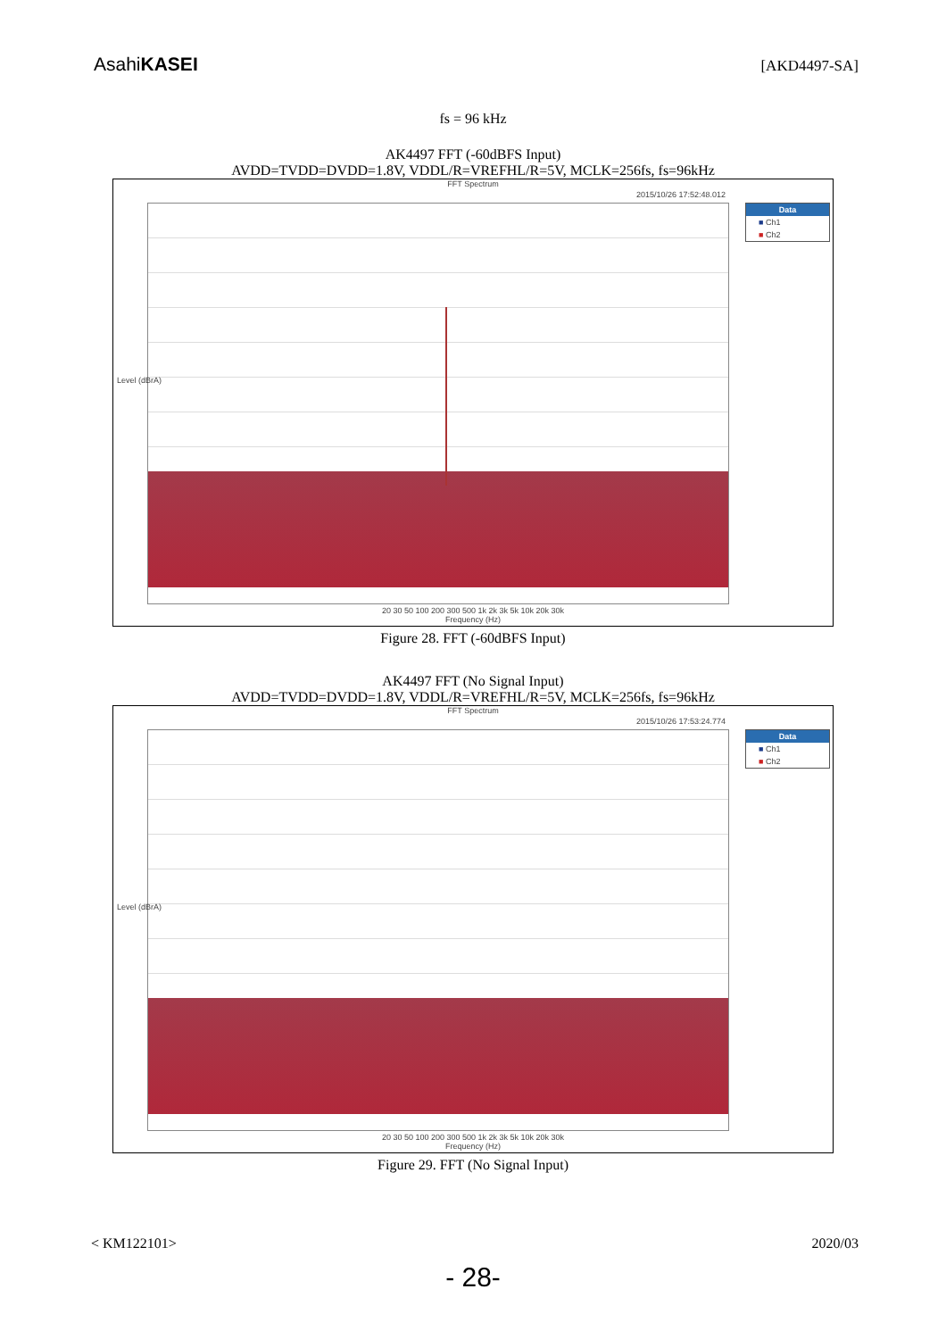AsahiKASEI
[AKD4497-SA]
fs = 96 kHz
AK4497 FFT (-60dBFS Input)
AVDD=TVDD=DVDD=1.8V, VDDL/R=VREFHL/R=5V, MCLK=256fs, fs=96kHz
FFT Spectrum
2015/10/26 17:52:48.012
Data
■ Ch1
■ Ch2
Level (dBrA)
20 30 50 100 200 300 500 1k 2k 3k 5k 10k 20k 30k
Frequency (Hz)
Figure 28. FFT (-60dBFS Input)
AK4497 FFT (No Signal Input)
AVDD=TVDD=DVDD=1.8V, VDDL/R=VREFHL/R=5V, MCLK=256fs, fs=96kHz
FFT Spectrum
2015/10/26 17:53:24.774
Data
■ Ch1
■ Ch2
Level (dBrA)
20 30 50 100 200 300 500 1k 2k 3k 5k 10k 20k 30k
Frequency (Hz)
Figure 29. FFT (No Signal Input)
< KM122101> 2020/03
- 28-